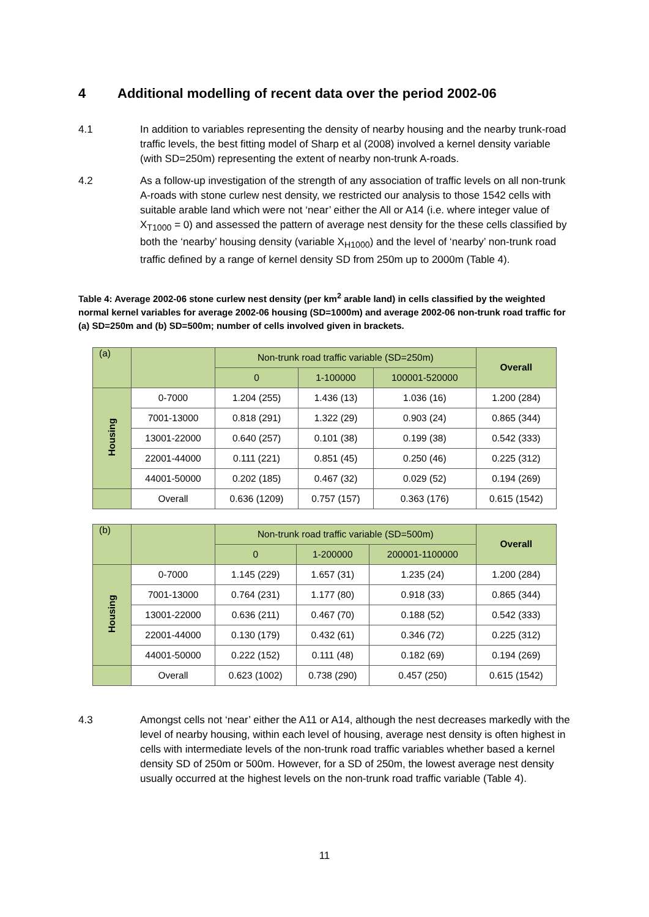4 Additional modelling of recent data over the period 2002-06
4.1 In addition to variables representing the density of nearby housing and the nearby trunk-road traffic levels, the best fitting model of Sharp et al (2008) involved a kernel density variable (with SD=250m) representing the extent of nearby non-trunk A-roads.
4.2 As a follow-up investigation of the strength of any association of traffic levels on all non-trunk A-roads with stone curlew nest density, we restricted our analysis to those 1542 cells with suitable arable land which were not ‘near’ either the All or A14 (i.e. where integer value of X<sub>T1000</sub> = 0) and assessed the pattern of average nest density for the these cells classified by both the ‘nearby’ housing density (variable X<sub>H1000</sub>) and the level of ‘nearby’ non-trunk road traffic defined by a range of kernel density SD from 250m up to 2000m (Table 4).
Table 4: Average 2002-06 stone curlew nest density (per km<sup>2</sup> arable land) in cells classified by the weighted normal kernel variables for average 2002-06 housing (SD=1000m) and average 2002-06 non-trunk road traffic for (a) SD=250m and (b) SD=500m; number of cells involved given in brackets.
| (a) | | Non-trunk road traffic variable (SD=250m) | | | Overall |
| --- | --- | --- | --- | --- | --- |
| | | 0 | 1-100000 | 100001-520000 | |
| Housing | 0-7000 | 1.204 (255) | 1.436 (13) | 1.036 (16) | 1.200 (284) |
| | 7001-13000 | 0.818 (291) | 1.322 (29) | 0.903 (24) | 0.865 (344) |
| | 13001-22000 | 0.640 (257) | 0.101 (38) | 0.199 (38) | 0.542 (333) |
| | 22001-44000 | 0.111 (221) | 0.851 (45) | 0.250 (46) | 0.225 (312) |
| | 44001-50000 | 0.202 (185) | 0.467 (32) | 0.029 (52) | 0.194 (269) |
| | Overall | 0.636 (1209) | 0.757 (157) | 0.363 (176) | 0.615 (1542) |
| (b) | | Non-trunk road traffic variable (SD=500m) | | | Overall |
| --- | --- | --- | --- | --- | --- |
| | | 0 | 1-200000 | 200001-1100000 | |
| Housing | 0-7000 | 1.145 (229) | 1.657 (31) | 1.235 (24) | 1.200 (284) |
| | 7001-13000 | 0.764 (231) | 1.177 (80) | 0.918 (33) | 0.865 (344) |
| | 13001-22000 | 0.636 (211) | 0.467 (70) | 0.188 (52) | 0.542 (333) |
| | 22001-44000 | 0.130 (179) | 0.432 (61) | 0.346 (72) | 0.225 (312) |
| | 44001-50000 | 0.222 (152) | 0.111 (48) | 0.182 (69) | 0.194 (269) |
| | Overall | 0.623 (1002) | 0.738 (290) | 0.457 (250) | 0.615 (1542) |
4.3 Amongst cells not ‘near’ either the A11 or A14, although the nest decreases markedly with the level of nearby housing, within each level of housing, average nest density is often highest in cells with intermediate levels of the non-trunk road traffic variables whether based a kernel density SD of 250m or 500m. However, for a SD of 250m, the lowest average nest density usually occurred at the highest levels on the non-trunk road traffic variable (Table 4).
11